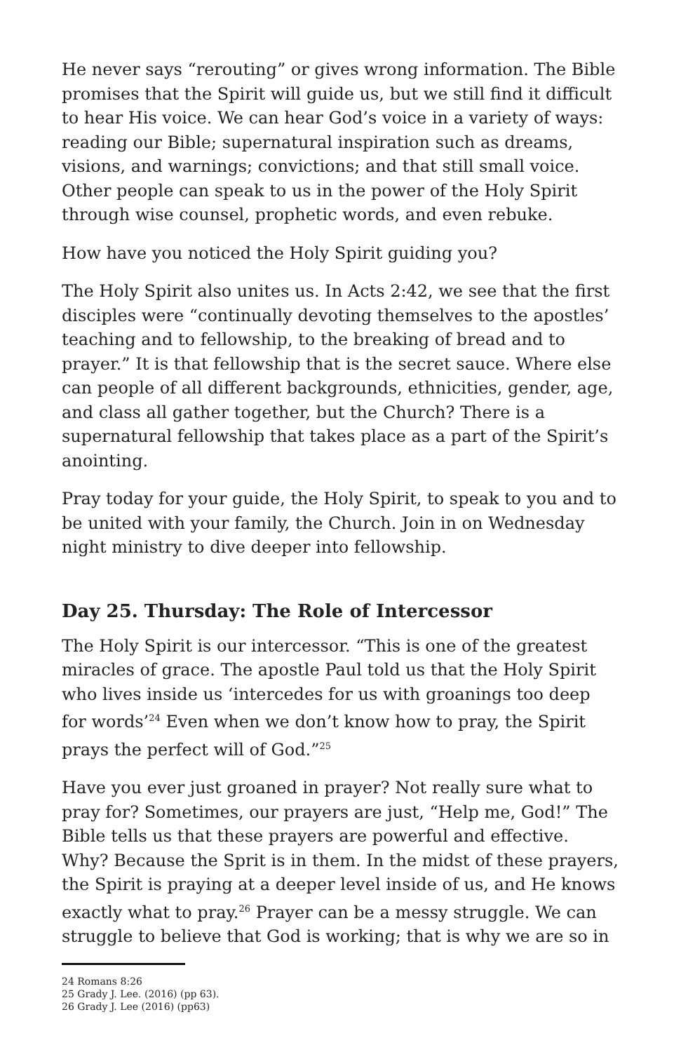He never says “rerouting” or gives wrong information. The Bible promises that the Spirit will guide us, but we still find it difficult to hear His voice. We can hear God’s voice in a variety of ways: reading our Bible; supernatural inspiration such as dreams, visions, and warnings; convictions; and that still small voice. Other people can speak to us in the power of the Holy Spirit through wise counsel, prophetic words, and even rebuke.
How have you noticed the Holy Spirit guiding you?
The Holy Spirit also unites us. In Acts 2:42, we see that the first disciples were “continually devoting themselves to the apostles’ teaching and to fellowship, to the breaking of bread and to prayer.” It is that fellowship that is the secret sauce. Where else can people of all different backgrounds, ethnicities, gender, age, and class all gather together, but the Church? There is a supernatural fellowship that takes place as a part of the Spirit’s anointing.
Pray today for your guide, the Holy Spirit, to speak to you and to be united with your family, the Church. Join in on Wednesday night ministry to dive deeper into fellowship.
Day 25. Thursday: The Role of Intercessor
The Holy Spirit is our intercessor. “This is one of the greatest miracles of grace. The apostle Paul told us that the Holy Spirit who lives inside us ‘intercedes for us with groanings too deep for words’<sup>24</sup> Even when we don’t know how to pray, the Spirit prays the perfect will of God.”<sup>25</sup>
Have you ever just groaned in prayer? Not really sure what to pray for? Sometimes, our prayers are just, “Help me, God!” The Bible tells us that these prayers are powerful and effective. Why? Because the Sprit is in them. In the midst of these prayers, the Spirit is praying at a deeper level inside of us, and He knows exactly what to pray.<sup>26</sup> Prayer can be a messy struggle. We can struggle to believe that God is working; that is why we are so in
24 Romans 8:26
25 Grady J. Lee. (2016) (pp 63).
26 Grady J. Lee (2016) (pp63)